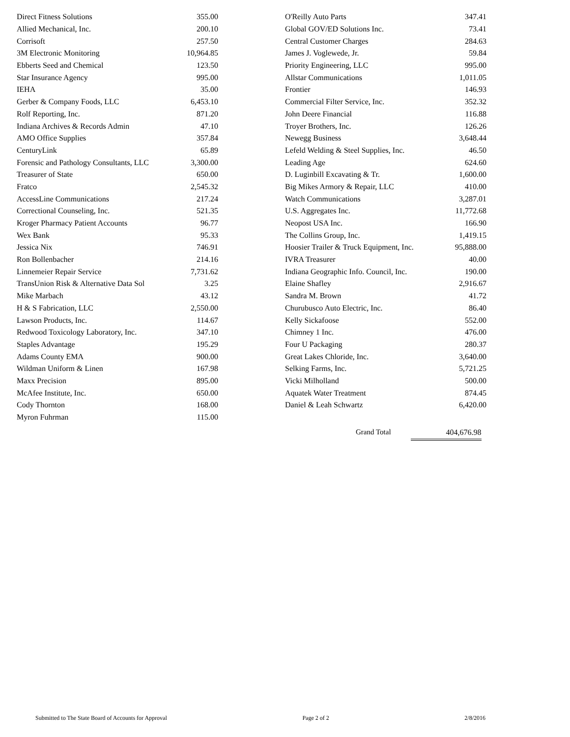| Direct Fitness Solutions | 355.00 |
| Allied Mechanical, Inc. | 200.10 |
| Corrisoft | 257.50 |
| 3M Electronic Monitoring | 10,964.85 |
| Ebberts Seed and Chemical | 123.50 |
| Star Insurance Agency | 995.00 |
| IEHA | 35.00 |
| Gerber & Company Foods, LLC | 6,453.10 |
| Rolf Reporting, Inc. | 871.20 |
| Indiana Archives & Records Admin | 47.10 |
| AMO Office Supplies | 357.84 |
| CenturyLink | 65.89 |
| Forensic and Pathology Consultants, LLC | 3,300.00 |
| Treasurer of State | 650.00 |
| Fratco | 2,545.32 |
| AccessLine Communications | 217.24 |
| Correctional Counseling, Inc. | 521.35 |
| Kroger Pharmacy Patient Accounts | 96.77 |
| Wex Bank | 95.33 |
| Jessica Nix | 746.91 |
| Ron Bollenbacher | 214.16 |
| Linnemeier Repair Service | 7,731.62 |
| TransUnion Risk & Alternative Data Sol | 3.25 |
| Mike Marbach | 43.12 |
| H & S Fabrication, LLC | 2,550.00 |
| Lawson Products, Inc. | 114.67 |
| Redwood Toxicology Laboratory, Inc. | 347.10 |
| Staples Advantage | 195.29 |
| Adams County EMA | 900.00 |
| Wildman Uniform & Linen | 167.98 |
| Maxx Precision | 895.00 |
| McAfee Institute, Inc. | 650.00 |
| Cody Thornton | 168.00 |
| Myron Fuhrman | 115.00 |
| O'Reilly Auto Parts | 347.41 |
| Global GOV/ED Solutions Inc. | 73.41 |
| Central Customer Charges | 284.63 |
| James J. Voglewede, Jr. | 59.84 |
| Priority Engineering, LLC | 995.00 |
| Allstar Communications | 1,011.05 |
| Frontier | 146.93 |
| Commercial Filter Service, Inc. | 352.32 |
| John Deere Financial | 116.88 |
| Troyer Brothers, Inc. | 126.26 |
| Newegg Business | 3,648.44 |
| Lefeld Welding & Steel Supplies, Inc. | 46.50 |
| Leading Age | 624.60 |
| D. Luginbill Excavating & Tr. | 1,600.00 |
| Big Mikes Armory & Repair, LLC | 410.00 |
| Watch Communications | 3,287.01 |
| U.S. Aggregates Inc. | 11,772.68 |
| Neopost USA Inc. | 166.90 |
| The Collins Group, Inc. | 1,419.15 |
| Hoosier Trailer & Truck Equipment, Inc. | 95,888.00 |
| IVRA Treasurer | 40.00 |
| Indiana Geographic Info. Council, Inc. | 190.00 |
| Elaine Shafley | 2,916.67 |
| Sandra M. Brown | 41.72 |
| Churubusco Auto Electric, Inc. | 86.40 |
| Kelly Sickafoose | 552.00 |
| Chimney 1 Inc. | 476.00 |
| Four U Packaging | 280.37 |
| Great Lakes Chloride, Inc. | 3,640.00 |
| Selking Farms, Inc. | 5,721.25 |
| Vicki Milholland | 500.00 |
| Aquatek Water Treatment | 874.45 |
| Daniel & Leah Schwartz | 6,420.00 |
Grand Total 404,676.98
Submitted to The State Board of Accounts for Approval Page 2 of 2 2/8/2016